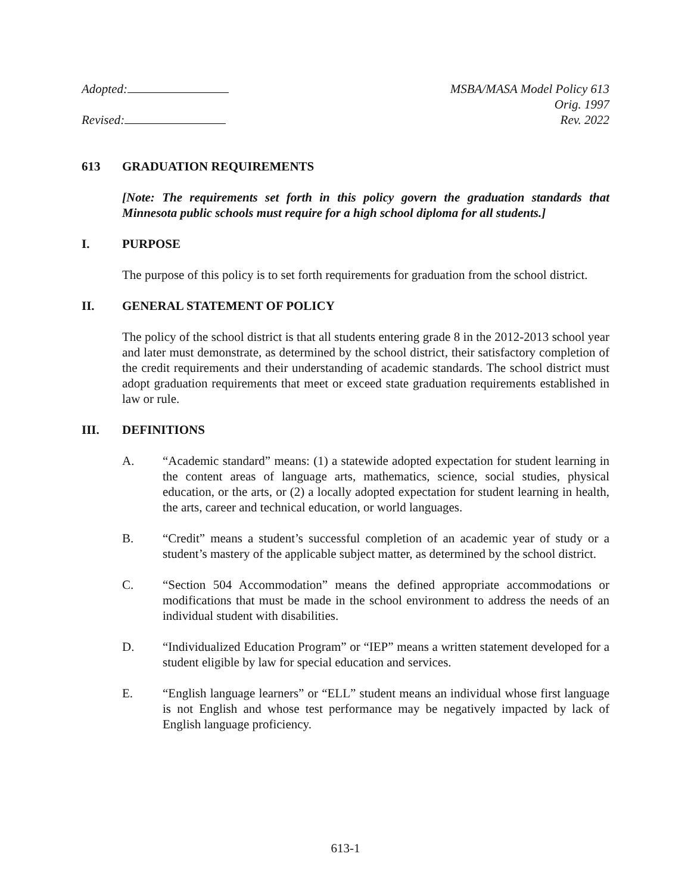Adopted:
Revised:
MSBA/MASA Model Policy 613
Orig. 1997
Rev. 2022
613 GRADUATION REQUIREMENTS
[Note: The requirements set forth in this policy govern the graduation standards that Minnesota public schools must require for a high school diploma for all students.]
I. PURPOSE
The purpose of this policy is to set forth requirements for graduation from the school district.
II. GENERAL STATEMENT OF POLICY
The policy of the school district is that all students entering grade 8 in the 2012-2013 school year and later must demonstrate, as determined by the school district, their satisfactory completion of the credit requirements and their understanding of academic standards. The school district must adopt graduation requirements that meet or exceed state graduation requirements established in law or rule.
III. DEFINITIONS
A. “Academic standard” means: (1) a statewide adopted expectation for student learning in the content areas of language arts, mathematics, science, social studies, physical education, or the arts, or (2) a locally adopted expectation for student learning in health, the arts, career and technical education, or world languages.
B. “Credit” means a student’s successful completion of an academic year of study or a student’s mastery of the applicable subject matter, as determined by the school district.
C. “Section 504 Accommodation” means the defined appropriate accommodations or modifications that must be made in the school environment to address the needs of an individual student with disabilities.
D. “Individualized Education Program” or “IEP” means a written statement developed for a student eligible by law for special education and services.
E. “English language learners” or “ELL” student means an individual whose first language is not English and whose test performance may be negatively impacted by lack of English language proficiency.
613-1